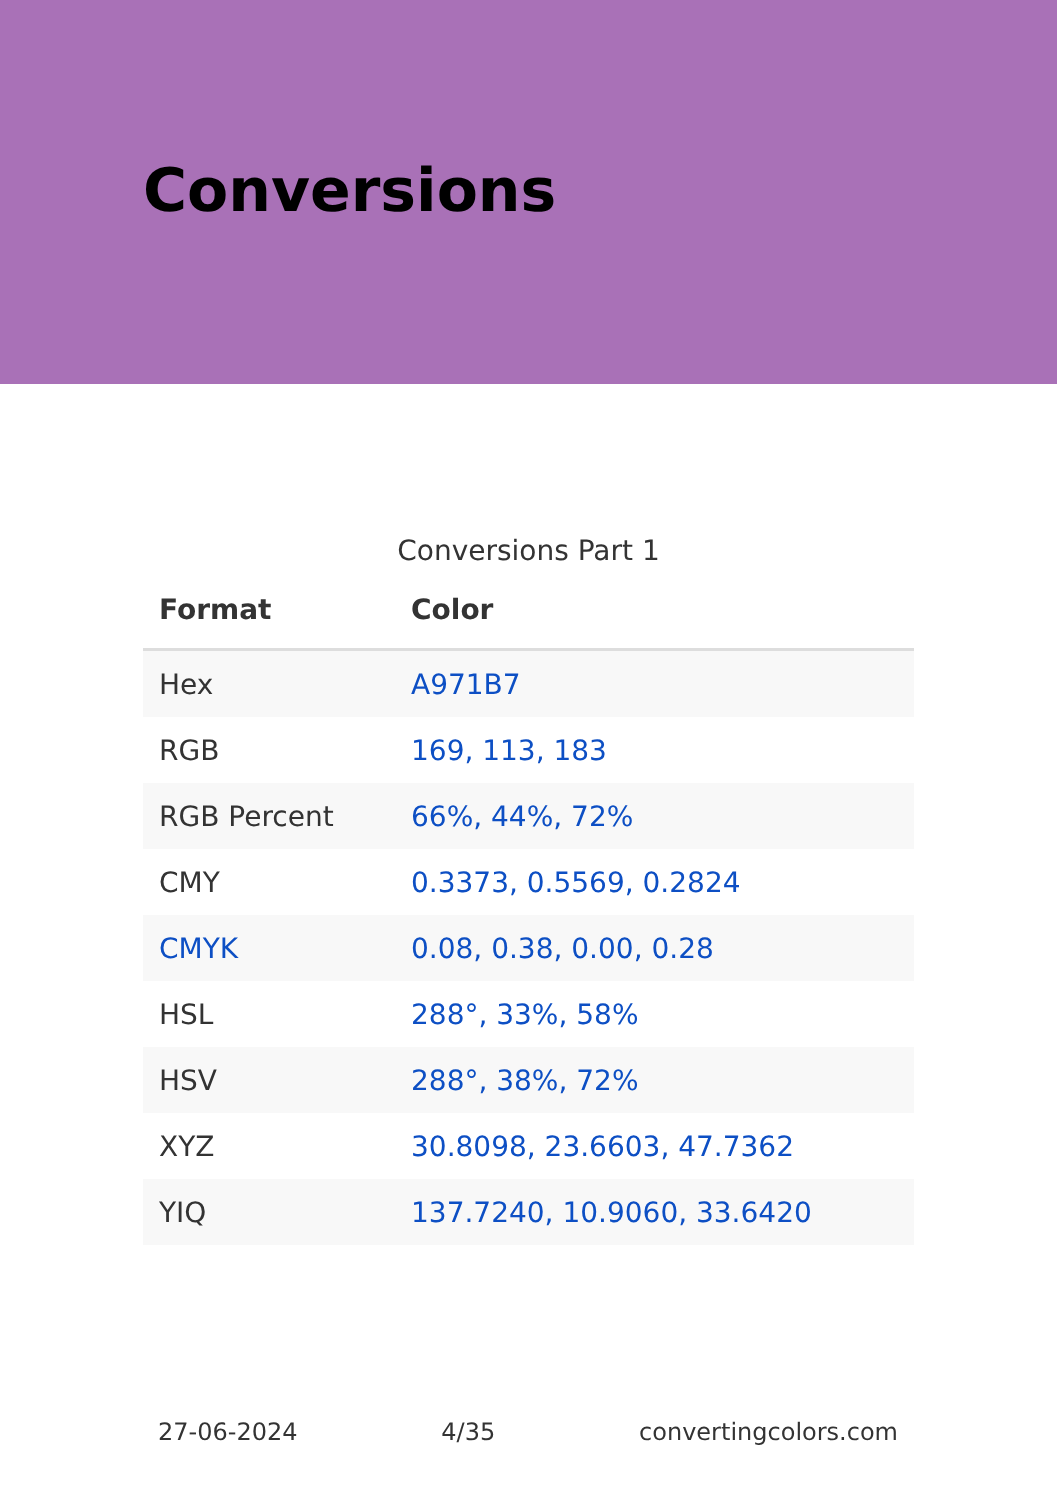Conversions
Conversions Part 1
| Format | Color |
| --- | --- |
| Hex | A971B7 |
| RGB | 169, 113, 183 |
| RGB Percent | 66%, 44%, 72% |
| CMY | 0.3373, 0.5569, 0.2824 |
| CMYK | 0.08, 0.38, 0.00, 0.28 |
| HSL | 288°, 33%, 58% |
| HSV | 288°, 38%, 72% |
| XYZ | 30.8098, 23.6603, 47.7362 |
| YIQ | 137.7240, 10.9060, 33.6420 |
27-06-2024 4/35 convertingcolors.com